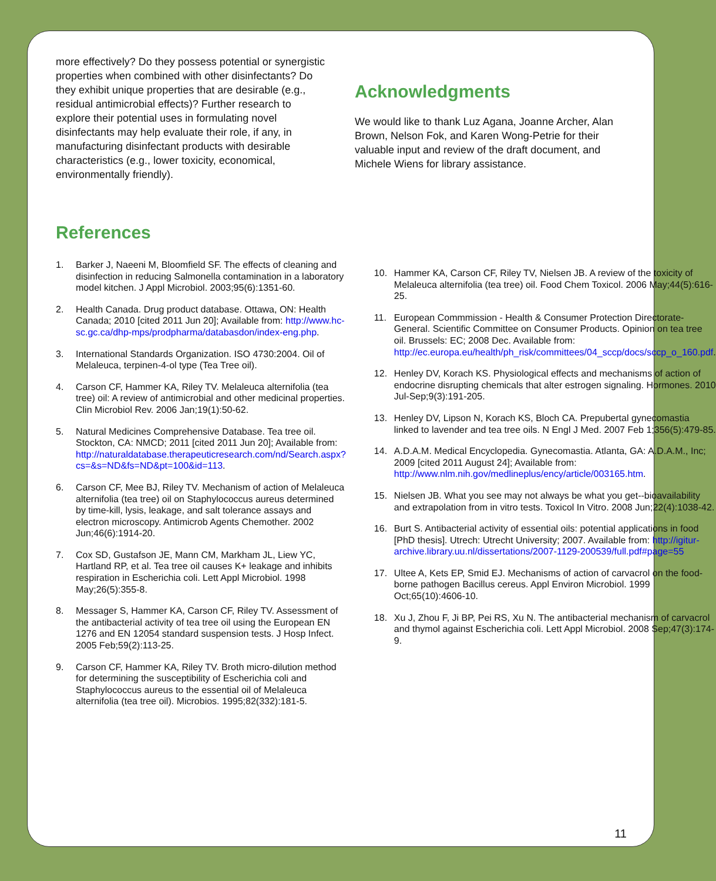more effectively? Do they possess potential or synergistic properties when combined with other disinfectants? Do they exhibit unique properties that are desirable (e.g., residual antimicrobial effects)? Further research to explore their potential uses in formulating novel disinfectants may help evaluate their role, if any, in manufacturing disinfectant products with desirable characteristics (e.g., lower toxicity, economical, environmentally friendly).
Acknowledgments
We would like to thank Luz Agana, Joanne Archer, Alan Brown, Nelson Fok, and Karen Wong-Petrie for their valuable input and review of the draft document, and Michele Wiens for library assistance.
References
1. Barker J, Naeeni M, Bloomfield SF. The effects of cleaning and disinfection in reducing Salmonella contamination in a laboratory model kitchen. J Appl Microbiol. 2003;95(6):1351-60.
2. Health Canada. Drug product database. Ottawa, ON: Health Canada; 2010 [cited 2011 Jun 20]; Available from: http://www.hc-sc.gc.ca/dhp-mps/prodpharma/databasdon/index-eng.php.
3. International Standards Organization. ISO 4730:2004. Oil of Melaleuca, terpinen-4-ol type (Tea Tree oil).
4. Carson CF, Hammer KA, Riley TV. Melaleuca alternifolia (tea tree) oil: A review of antimicrobial and other medicinal properties. Clin Microbiol Rev. 2006 Jan;19(1):50-62.
5. Natural Medicines Comprehensive Database. Tea tree oil. Stockton, CA: NMCD; 2011 [cited 2011 Jun 20]; Available from: http://naturaldatabase.therapeuticresearch.com/nd/Search.aspx?cs=&s=ND&fs=ND&pt=100&id=113.
6. Carson CF, Mee BJ, Riley TV. Mechanism of action of Melaleuca alternifolia (tea tree) oil on Staphylococcus aureus determined by time-kill, lysis, leakage, and salt tolerance assays and electron microscopy. Antimicrob Agents Chemother. 2002 Jun;46(6):1914-20.
7. Cox SD, Gustafson JE, Mann CM, Markham JL, Liew YC, Hartland RP, et al. Tea tree oil causes K+ leakage and inhibits respiration in Escherichia coli. Lett Appl Microbiol. 1998 May;26(5):355-8.
8. Messager S, Hammer KA, Carson CF, Riley TV. Assessment of the antibacterial activity of tea tree oil using the European EN 1276 and EN 12054 standard suspension tests. J Hosp Infect. 2005 Feb;59(2):113-25.
9. Carson CF, Hammer KA, Riley TV. Broth micro-dilution method for determining the susceptibility of Escherichia coli and Staphylococcus aureus to the essential oil of Melaleuca alternifolia (tea tree oil). Microbios. 1995;82(332):181-5.
10. Hammer KA, Carson CF, Riley TV, Nielsen JB. A review of the toxicity of Melaleuca alternifolia (tea tree) oil. Food Chem Toxicol. 2006 May;44(5):616-25.
11. European Commmission - Health & Consumer Protection Directorate-General. Scientific Committee on Consumer Products. Opinion on tea tree oil. Brussels: EC; 2008 Dec. Available from: http://ec.europa.eu/health/ph_risk/committees/04_sccp/docs/sccp_o_160.pdf.
12. Henley DV, Korach KS. Physiological effects and mechanisms of action of endocrine disrupting chemicals that alter estrogen signaling. Hormones. 2010 Jul-Sep;9(3):191-205.
13. Henley DV, Lipson N, Korach KS, Bloch CA. Prepubertal gynecomastia linked to lavender and tea tree oils. N Engl J Med. 2007 Feb 1;356(5):479-85.
14. A.D.A.M. Medical Encyclopedia. Gynecomastia. Atlanta, GA: A.D.A.M., Inc; 2009 [cited 2011 August 24]; Available from: http://www.nlm.nih.gov/medlineplus/ency/article/003165.htm.
15. Nielsen JB. What you see may not always be what you get--bioavailability and extrapolation from in vitro tests. Toxicol In Vitro. 2008 Jun;22(4):1038-42.
16. Burt S. Antibacterial activity of essential oils: potential applications in food [PhD thesis]. Utrech: Utrecht University; 2007. Available from: http://igitur-archive.library.uu.nl/dissertations/2007-1129-200539/full.pdf#page=55
17. Ultee A, Kets EP, Smid EJ. Mechanisms of action of carvacrol on the food-borne pathogen Bacillus cereus. Appl Environ Microbiol. 1999 Oct;65(10):4606-10.
18. Xu J, Zhou F, Ji BP, Pei RS, Xu N. The antibacterial mechanism of carvacrol and thymol against Escherichia coli. Lett Appl Microbiol. 2008 Sep;47(3):174-9.
11